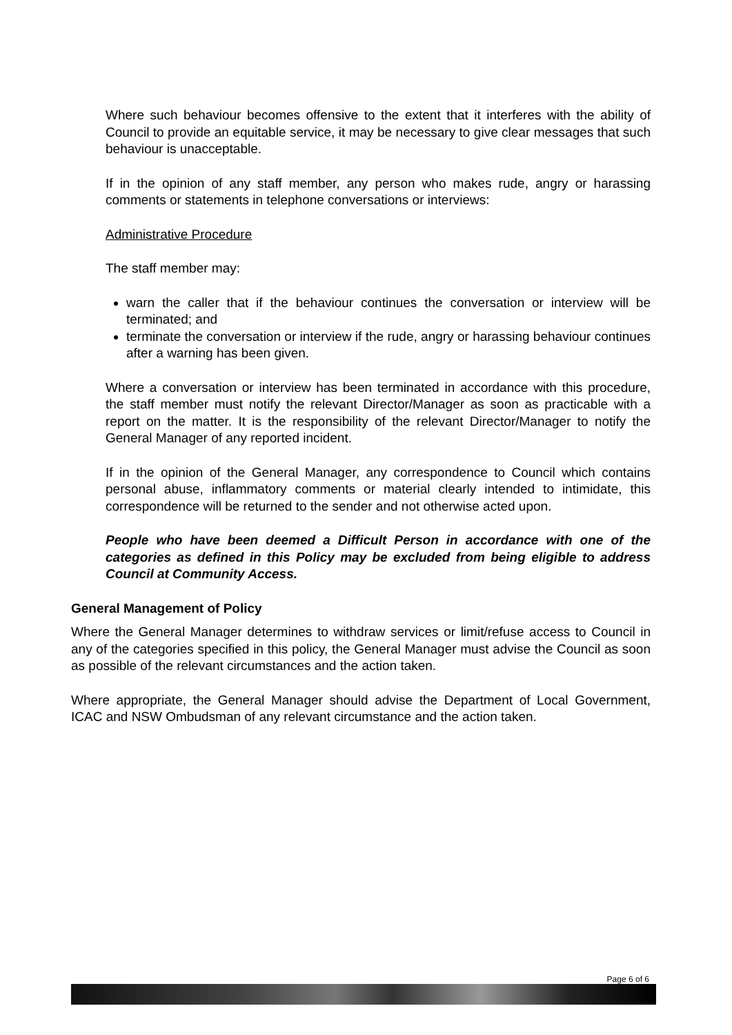Where such behaviour becomes offensive to the extent that it interferes with the ability of Council to provide an equitable service, it may be necessary to give clear messages that such behaviour is unacceptable.
If in the opinion of any staff member, any person who makes rude, angry or harassing comments or statements in telephone conversations or interviews:
Administrative Procedure
The staff member may:
warn the caller that if the behaviour continues the conversation or interview will be terminated; and
terminate the conversation or interview if the rude, angry or harassing behaviour continues after a warning has been given.
Where a conversation or interview has been terminated in accordance with this procedure, the staff member must notify the relevant Director/Manager as soon as practicable with a report on the matter. It is the responsibility of the relevant Director/Manager to notify the General Manager of any reported incident.
If in the opinion of the General Manager, any correspondence to Council which contains personal abuse, inflammatory comments or material clearly intended to intimidate, this correspondence will be returned to the sender and not otherwise acted upon.
People who have been deemed a Difficult Person in accordance with one of the categories as defined in this Policy may be excluded from being eligible to address Council at Community Access.
General Management of Policy
Where the General Manager determines to withdraw services or limit/refuse access to Council in any of the categories specified in this policy, the General Manager must advise the Council as soon as possible of the relevant circumstances and the action taken.
Where appropriate, the General Manager should advise the Department of Local Government, ICAC and NSW Ombudsman of any relevant circumstance and the action taken.
Page 6 of 6